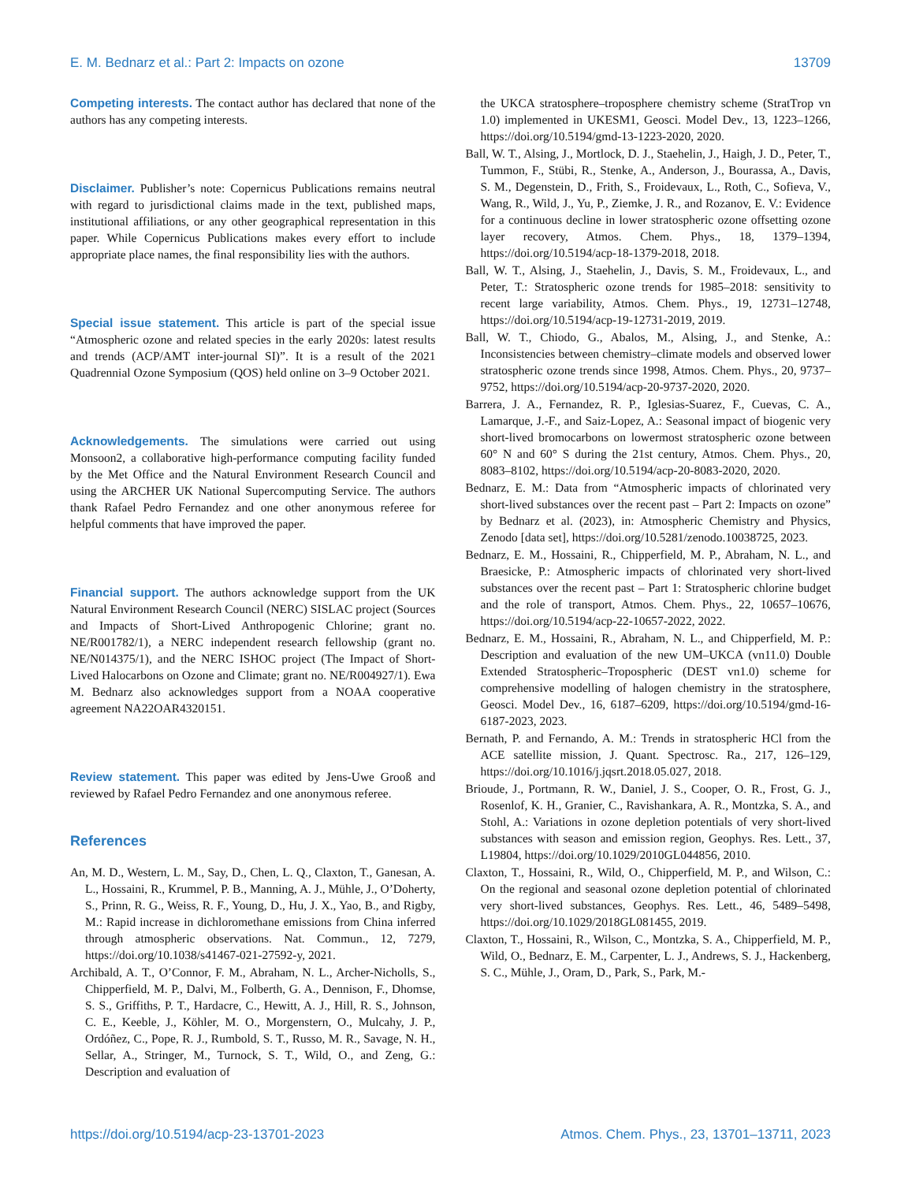E. M. Bednarz et al.: Part 2: Impacts on ozone 13709
Competing interests. The contact author has declared that none of the authors has any competing interests.
Disclaimer. Publisher’s note: Copernicus Publications remains neutral with regard to jurisdictional claims made in the text, published maps, institutional affiliations, or any other geographical representation in this paper. While Copernicus Publications makes every effort to include appropriate place names, the final responsibility lies with the authors.
Special issue statement. This article is part of the special issue “Atmospheric ozone and related species in the early 2020s: latest results and trends (ACP/AMT inter-journal SI)”. It is a result of the 2021 Quadrennial Ozone Symposium (QOS) held online on 3–9 October 2021.
Acknowledgements. The simulations were carried out using Monsoon2, a collaborative high-performance computing facility funded by the Met Office and the Natural Environment Research Council and using the ARCHER UK National Supercomputing Service. The authors thank Rafael Pedro Fernandez and one other anonymous referee for helpful comments that have improved the paper.
Financial support. The authors acknowledge support from the UK Natural Environment Research Council (NERC) SISLAC project (Sources and Impacts of Short-Lived Anthropogenic Chlorine; grant no. NE/R001782/1), a NERC independent research fellowship (grant no. NE/N014375/1), and the NERC ISHOC project (The Impact of Short-Lived Halocarbons on Ozone and Climate; grant no. NE/R004927/1). Ewa M. Bednarz also acknowledges support from a NOAA cooperative agreement NA22OAR4320151.
Review statement. This paper was edited by Jens-Uwe Grooß and reviewed by Rafael Pedro Fernandez and one anonymous referee.
References
An, M. D., Western, L. M., Say, D., Chen, L. Q., Claxton, T., Ganesan, A. L., Hossaini, R., Krummel, P. B., Manning, A. J., Mühle, J., O’Doherty, S., Prinn, R. G., Weiss, R. F., Young, D., Hu, J. X., Yao, B., and Rigby, M.: Rapid increase in dichloromethane emissions from China inferred through atmospheric observations. Nat. Commun., 12, 7279, https://doi.org/10.1038/s41467-021-27592-y, 2021.
Archibald, A. T., O’Connor, F. M., Abraham, N. L., Archer-Nicholls, S., Chipperfield, M. P., Dalvi, M., Folberth, G. A., Dennison, F., Dhomse, S. S., Griffiths, P. T., Hardacre, C., Hewitt, A. J., Hill, R. S., Johnson, C. E., Keeble, J., Köhler, M. O., Morgenstern, O., Mulcahy, J. P., Ordóñez, C., Pope, R. J., Rumbold, S. T., Russo, M. R., Savage, N. H., Sellar, A., Stringer, M., Turnock, S. T., Wild, O., and Zeng, G.: Description and evaluation of
the UKCA stratosphere–troposphere chemistry scheme (StratTrop vn 1.0) implemented in UKESM1, Geosci. Model Dev., 13, 1223–1266, https://doi.org/10.5194/gmd-13-1223-2020, 2020.
Ball, W. T., Alsing, J., Mortlock, D. J., Staehelin, J., Haigh, J. D., Peter, T., Tummon, F., Stübi, R., Stenke, A., Anderson, J., Bourassa, A., Davis, S. M., Degenstein, D., Frith, S., Froidevaux, L., Roth, C., Sofieva, V., Wang, R., Wild, J., Yu, P., Ziemke, J. R., and Rozanov, E. V.: Evidence for a continuous decline in lower stratospheric ozone offsetting ozone layer recovery, Atmos. Chem. Phys., 18, 1379–1394, https://doi.org/10.5194/acp-18-1379-2018, 2018.
Ball, W. T., Alsing, J., Staehelin, J., Davis, S. M., Froidevaux, L., and Peter, T.: Stratospheric ozone trends for 1985–2018: sensitivity to recent large variability, Atmos. Chem. Phys., 19, 12731–12748, https://doi.org/10.5194/acp-19-12731-2019, 2019.
Ball, W. T., Chiodo, G., Abalos, M., Alsing, J., and Stenke, A.: Inconsistencies between chemistry–climate models and observed lower stratospheric ozone trends since 1998, Atmos. Chem. Phys., 20, 9737–9752, https://doi.org/10.5194/acp-20-9737-2020, 2020.
Barrera, J. A., Fernandez, R. P., Iglesias-Suarez, F., Cuevas, C. A., Lamarque, J.-F., and Saiz-Lopez, A.: Seasonal impact of biogenic very short-lived bromocarbons on lowermost stratospheric ozone between 60° N and 60° S during the 21st century, Atmos. Chem. Phys., 20, 8083–8102, https://doi.org/10.5194/acp-20-8083-2020, 2020.
Bednarz, E. M.: Data from “Atmospheric impacts of chlorinated very short-lived substances over the recent past – Part 2: Impacts on ozone” by Bednarz et al. (2023), in: Atmospheric Chemistry and Physics, Zenodo [data set], https://doi.org/10.5281/zenodo.10038725, 2023.
Bednarz, E. M., Hossaini, R., Chipperfield, M. P., Abraham, N. L., and Braesicke, P.: Atmospheric impacts of chlorinated very short-lived substances over the recent past – Part 1: Stratospheric chlorine budget and the role of transport, Atmos. Chem. Phys., 22, 10657–10676, https://doi.org/10.5194/acp-22-10657-2022, 2022.
Bednarz, E. M., Hossaini, R., Abraham, N. L., and Chipperfield, M. P.: Description and evaluation of the new UM–UKCA (vn11.0) Double Extended Stratospheric–Tropospheric (DEST vn1.0) scheme for comprehensive modelling of halogen chemistry in the stratosphere, Geosci. Model Dev., 16, 6187–6209, https://doi.org/10.5194/gmd-16-6187-2023, 2023.
Bernath, P. and Fernando, A. M.: Trends in stratospheric HCl from the ACE satellite mission, J. Quant. Spectrosc. Ra., 217, 126–129, https://doi.org/10.1016/j.jqsrt.2018.05.027, 2018.
Brioude, J., Portmann, R. W., Daniel, J. S., Cooper, O. R., Frost, G. J., Rosenlof, K. H., Granier, C., Ravishankara, A. R., Montzka, S. A., and Stohl, A.: Variations in ozone depletion potentials of very short-lived substances with season and emission region, Geophys. Res. Lett., 37, L19804, https://doi.org/10.1029/2010GL044856, 2010.
Claxton, T., Hossaini, R., Wild, O., Chipperfield, M. P., and Wilson, C.: On the regional and seasonal ozone depletion potential of chlorinated very short-lived substances, Geophys. Res. Lett., 46, 5489–5498, https://doi.org/10.1029/2018GL081455, 2019.
Claxton, T., Hossaini, R., Wilson, C., Montzka, S. A., Chipperfield, M. P., Wild, O., Bednarz, E. M., Carpenter, L. J., Andrews, S. J., Hackenberg, S. C., Mühle, J., Oram, D., Park, S., Park, M.-
https://doi.org/10.5194/acp-23-13701-2023 Atmos. Chem. Phys., 23, 13701–13711, 2023